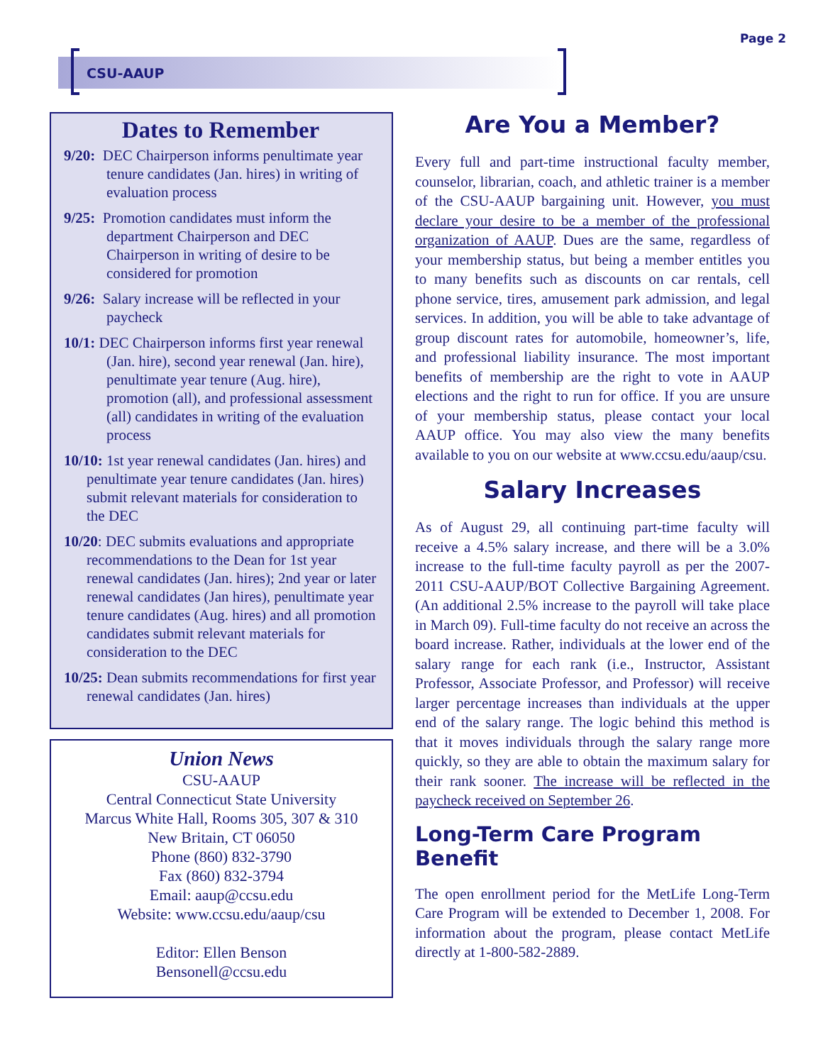Page 2
CSU-AAUP
Dates to Remember
9/20: DEC Chairperson informs penultimate year tenure candidates (Jan. hires) in writing of evaluation process
9/25: Promotion candidates must inform the department Chairperson and DEC Chairperson in writing of desire to be considered for promotion
9/26: Salary increase will be reflected in your paycheck
10/1: DEC Chairperson informs first year renewal (Jan. hire), second year renewal (Jan. hire), penultimate year tenure (Aug. hire), promotion (all), and professional assessment (all) candidates in writing of the evaluation process
10/10: 1st year renewal candidates (Jan. hires) and penultimate year tenure candidates (Jan. hires) submit relevant materials for consideration to the DEC
10/20: DEC submits evaluations and appropriate recommendations to the Dean for 1st year renewal candidates (Jan. hires); 2nd year or later renewal candidates (Jan hires), penultimate year tenure candidates (Aug. hires) and all promotion candidates submit relevant materials for consideration to the DEC
10/25: Dean submits recommendations for first year renewal candidates (Jan. hires)
Union News
CSU-AAUP
Central Connecticut State University
Marcus White Hall, Rooms 305, 307 & 310
New Britain, CT 06050
Phone (860) 832-3790
Fax (860) 832-3794
Email: aaup@ccsu.edu
Website: www.ccsu.edu/aaup/csu
Editor: Ellen Benson
Bensonell@ccsu.edu
Are You a Member?
Every full and part-time instructional faculty member, counselor, librarian, coach, and athletic trainer is a member of the CSU-AAUP bargaining unit. However, you must declare your desire to be a member of the professional organization of AAUP. Dues are the same, regardless of your membership status, but being a member entitles you to many benefits such as discounts on car rentals, cell phone service, tires, amusement park admission, and legal services. In addition, you will be able to take advantage of group discount rates for automobile, homeowner’s, life, and professional liability insurance. The most important benefits of membership are the right to vote in AAUP elections and the right to run for office. If you are unsure of your membership status, please contact your local AAUP office. You may also view the many benefits available to you on our website at www.ccsu.edu/aaup/csu.
Salary Increases
As of August 29, all continuing part-time faculty will receive a 4.5% salary increase, and there will be a 3.0% increase to the full-time faculty payroll as per the 2007-2011 CSU-AAUP/BOT Collective Bargaining Agreement. (An additional 2.5% increase to the payroll will take place in March 09). Full-time faculty do not receive an across the board increase. Rather, individuals at the lower end of the salary range for each rank (i.e., Instructor, Assistant Professor, Associate Professor, and Professor) will receive larger percentage increases than individuals at the upper end of the salary range. The logic behind this method is that it moves individuals through the salary range more quickly, so they are able to obtain the maximum salary for their rank sooner. The increase will be reflected in the paycheck received on September 26.
Long-Term Care Program Benefit
The open enrollment period for the MetLife Long-Term Care Program will be extended to December 1, 2008. For information about the program, please contact MetLife directly at 1-800-582-2889.